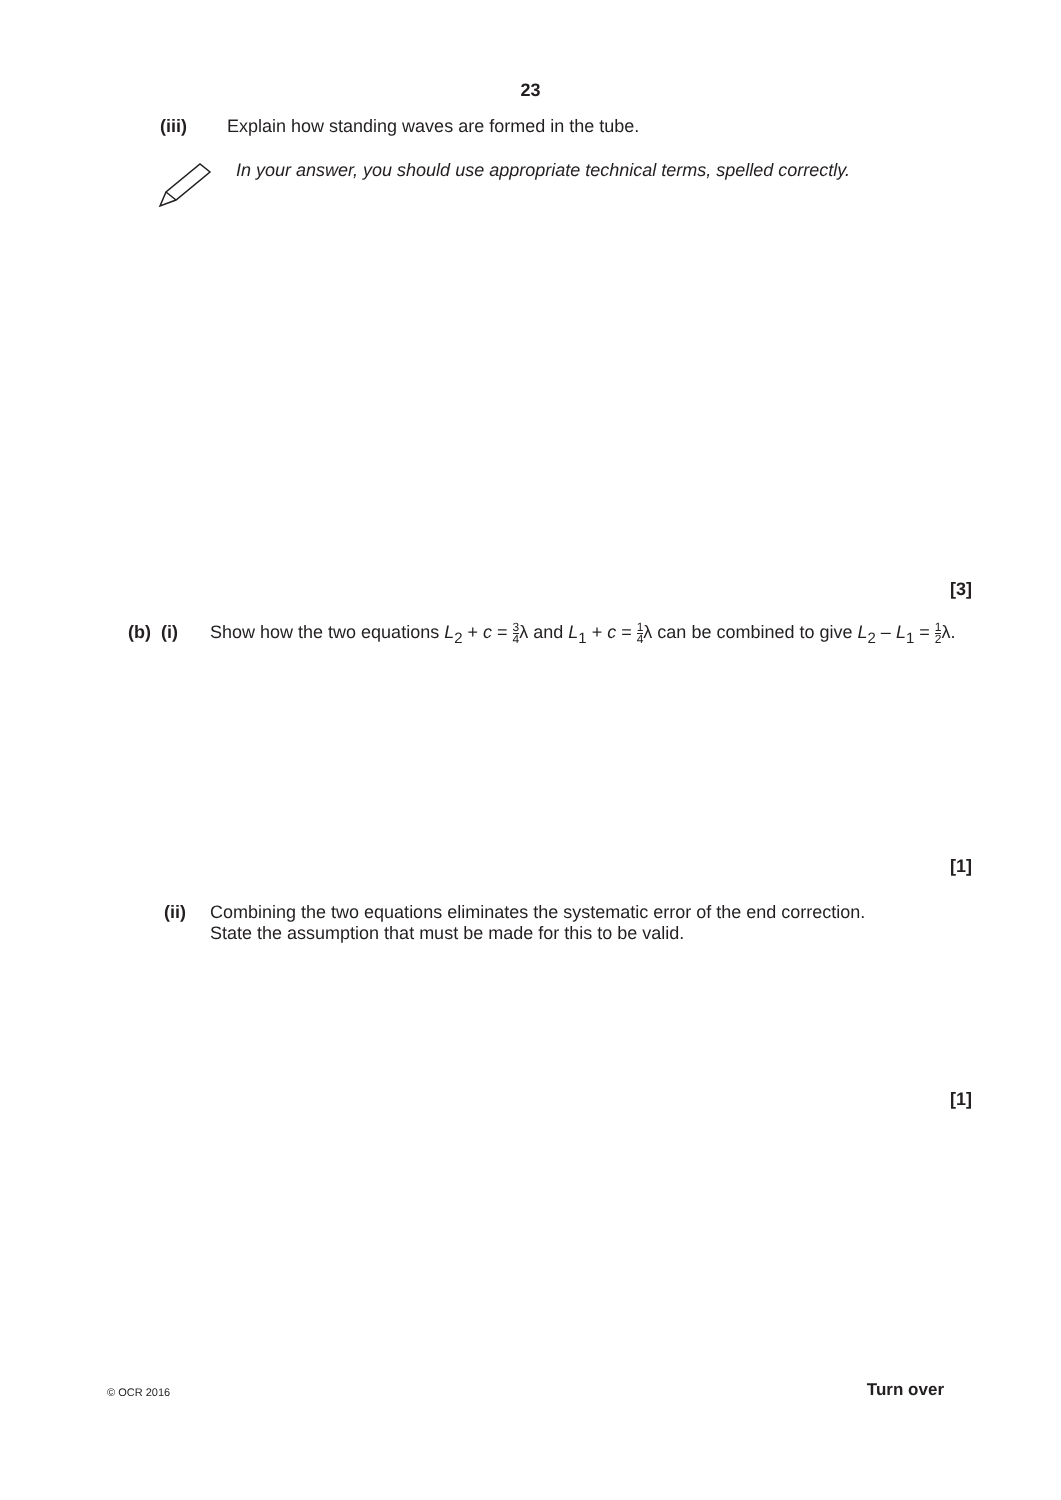23
(iii) Explain how standing waves are formed in the tube.
In your answer, you should use appropriate technical terms, spelled correctly.
[3]
(b) (i)
Show how the two equations L<sub>2</sub> + c = 3 4λ and L<sub>1</sub> + c = 1 4λ can be combined to give L<sub>2</sub> – L<sub>1</sub> = 1 2λ.
[1]
(ii) Combining the two equations eliminates the systematic error of the end correction.
State the assumption that must be made for this to be valid.
[1]
© OCR 2016 Turn over